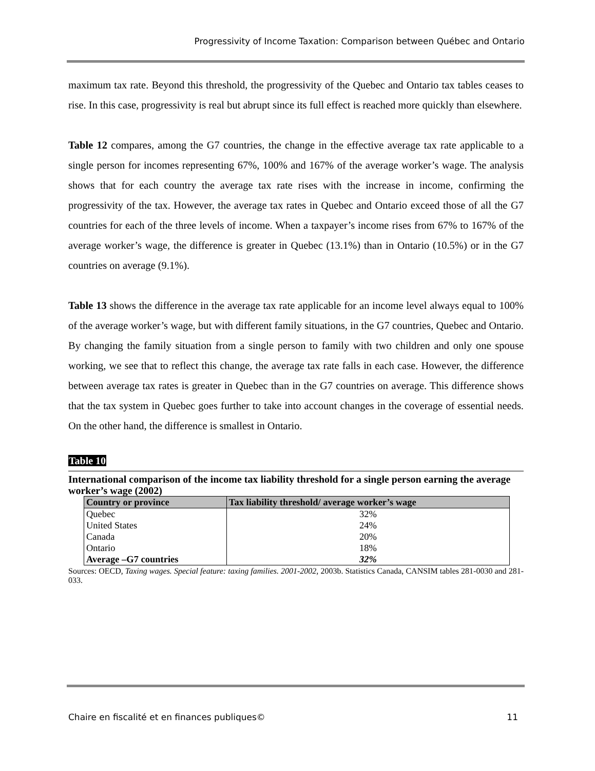Progressivity of Income Taxation: Comparison between Québec and Ontario
maximum tax rate. Beyond this threshold, the progressivity of the Quebec and Ontario tax tables ceases to rise. In this case, progressivity is real but abrupt since its full effect is reached more quickly than elsewhere.
Table 12 compares, among the G7 countries, the change in the effective average tax rate applicable to a single person for incomes representing 67%, 100% and 167% of the average worker’s wage. The analysis shows that for each country the average tax rate rises with the increase in income, confirming the progressivity of the tax. However, the average tax rates in Quebec and Ontario exceed those of all the G7 countries for each of the three levels of income. When a taxpayer’s income rises from 67% to 167% of the average worker’s wage, the difference is greater in Quebec (13.1%) than in Ontario (10.5%) or in the G7 countries on average (9.1%).
Table 13 shows the difference in the average tax rate applicable for an income level always equal to 100% of the average worker’s wage, but with different family situations, in the G7 countries, Quebec and Ontario. By changing the family situation from a single person to family with two children and only one spouse working, we see that to reflect this change, the average tax rate falls in each case. However, the difference between average tax rates is greater in Quebec than in the G7 countries on average. This difference shows that the tax system in Quebec goes further to take into account changes in the coverage of essential needs. On the other hand, the difference is smallest in Ontario.
Table 10
International comparison of the income tax liability threshold for a single person earning the average worker’s wage (2002)
| Country or province | Tax liability threshold/ average worker’s wage |
| --- | --- |
| Quebec | 32% |
| United States | 24% |
| Canada | 20% |
| Ontario | 18% |
| Average –G7 countries | 32% |
Sources: OECD, Taxing wages. Special feature: taxing families. 2001-2002, 2003b. Statistics Canada, CANSIM tables 281-0030 and 281-033.
Chaire en fiscalité et en finances publiques© 11